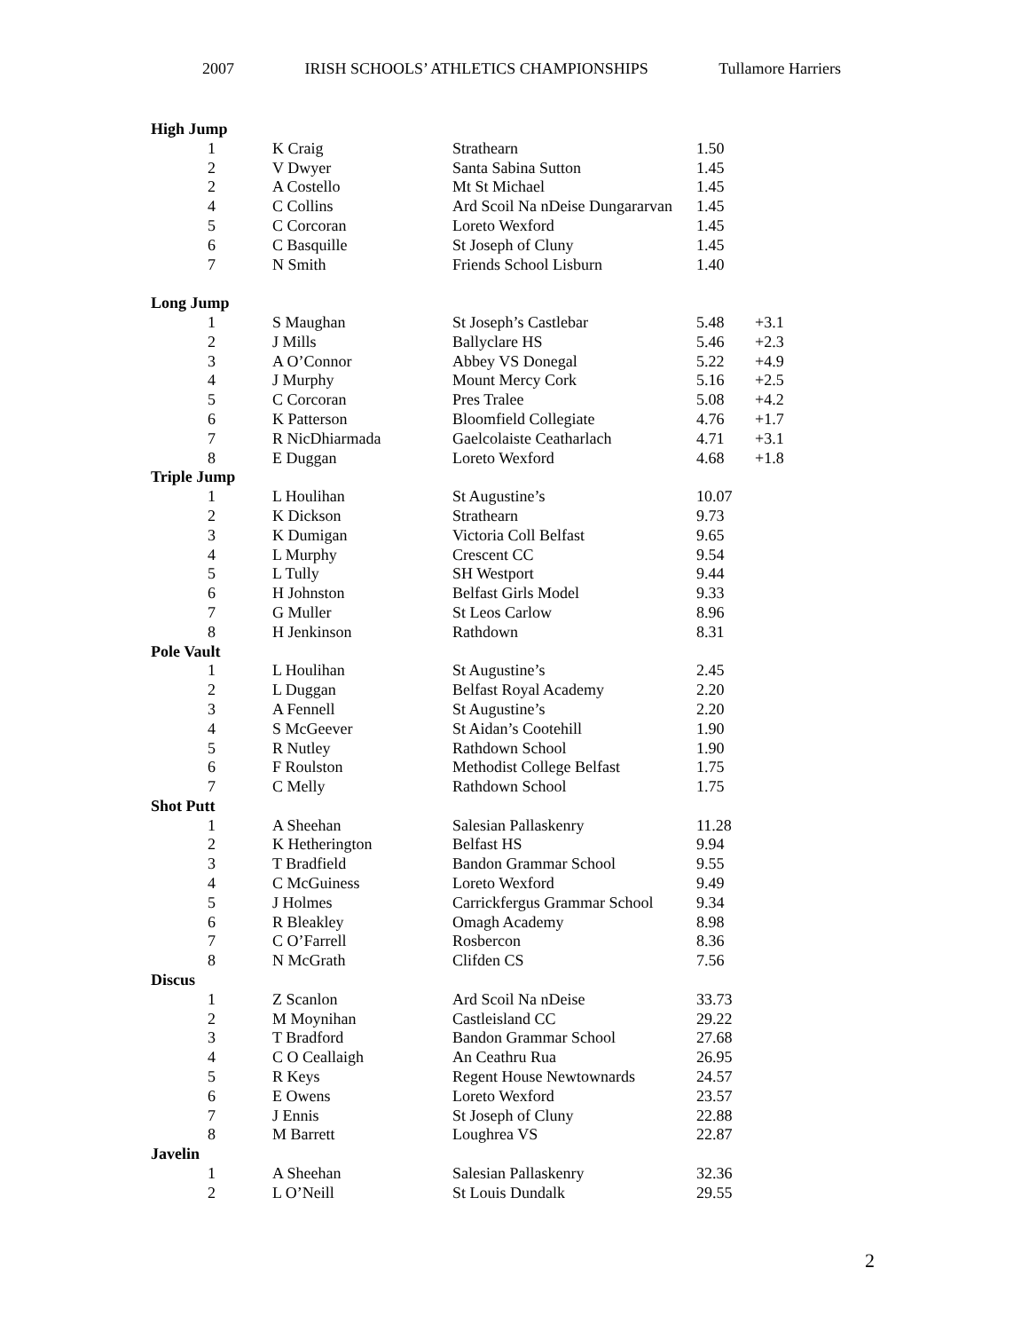2007 IRISH SCHOOLS’ ATHLETICS CHAMPIONSHIPS Tullamore Harriers
| High Jump | | | | |
| --- | --- | --- | --- | --- |
| 1 | K Craig | Strathearn | 1.50 | |
| 2 | V Dwyer | Santa Sabina Sutton | 1.45 | |
| 2 | A Costello | Mt St Michael | 1.45 | |
| 4 | C Collins | Ard Scoil Na nDeise Dungararvan | 1.45 | |
| 5 | C Corcoran | Loreto Wexford | 1.45 | |
| 6 | C Basquille | St Joseph of Cluny | 1.45 | |
| 7 | N Smith | Friends School Lisburn | 1.40 | |
| Long Jump | | | | |
| 1 | S Maughan | St Joseph’s Castlebar | 5.48 | +3.1 |
| 2 | J Mills | Ballyclare HS | 5.46 | +2.3 |
| 3 | A O’Connor | Abbey VS Donegal | 5.22 | +4.9 |
| 4 | J Murphy | Mount Mercy Cork | 5.16 | +2.5 |
| 5 | C Corcoran | Pres Tralee | 5.08 | +4.2 |
| 6 | K Patterson | Bloomfield Collegiate | 4.76 | +1.7 |
| 7 | R NicDhiarmada | Gaelcolaiste Ceatharlach | 4.71 | +3.1 |
| 8 | E Duggan | Loreto Wexford | 4.68 | +1.8 |
| Triple Jump | | | | |
| 1 | L Houlihan | St Augustine’s | 10.07 | |
| 2 | K Dickson | Strathearn | 9.73 | |
| 3 | K Dumigan | Victoria Coll Belfast | 9.65 | |
| 4 | L Murphy | Crescent CC | 9.54 | |
| 5 | L Tully | SH Westport | 9.44 | |
| 6 | H Johnston | Belfast Girls Model | 9.33 | |
| 7 | G Muller | St Leos Carlow | 8.96 | |
| 8 | H Jenkinson | Rathdown | 8.31 | |
| Pole Vault | | | | |
| 1 | L Houlihan | St Augustine’s | 2.45 | |
| 2 | L Duggan | Belfast Royal Academy | 2.20 | |
| 3 | A Fennell | St Augustine’s | 2.20 | |
| 4 | S McGeever | St Aidan’s Cootehill | 1.90 | |
| 5 | R Nutley | Rathdown School | 1.90 | |
| 6 | F Roulston | Methodist College Belfast | 1.75 | |
| 7 | C Melly | Rathdown School | 1.75 | |
| Shot Putt | | | | |
| 1 | A Sheehan | Salesian Pallaskenry | 11.28 | |
| 2 | K Hetherington | Belfast HS | 9.94 | |
| 3 | T Bradfield | Bandon Grammar School | 9.55 | |
| 4 | C McGuiness | Loreto Wexford | 9.49 | |
| 5 | J Holmes | Carrickfergus Grammar School | 9.34 | |
| 6 | R Bleakley | Omagh Academy | 8.98 | |
| 7 | C O’Farrell | Rosbercon | 8.36 | |
| 8 | N McGrath | Clifden CS | 7.56 | |
| Discus | | | | |
| 1 | Z Scanlon | Ard Scoil Na nDeise | 33.73 | |
| 2 | M Moynihan | Castleisland CC | 29.22 | |
| 3 | T Bradford | Bandon Grammar School | 27.68 | |
| 4 | C O Ceallaigh | An Ceathru Rua | 26.95 | |
| 5 | R Keys | Regent House Newtownards | 24.57 | |
| 6 | E Owens | Loreto Wexford | 23.57 | |
| 7 | J Ennis | St Joseph of Cluny | 22.88 | |
| 8 | M Barrett | Loughrea VS | 22.87 | |
| Javelin | | | | |
| 1 | A Sheehan | Salesian Pallaskenry | 32.36 | |
| 2 | L O’Neill | St Louis Dundalk | 29.55 | |
2